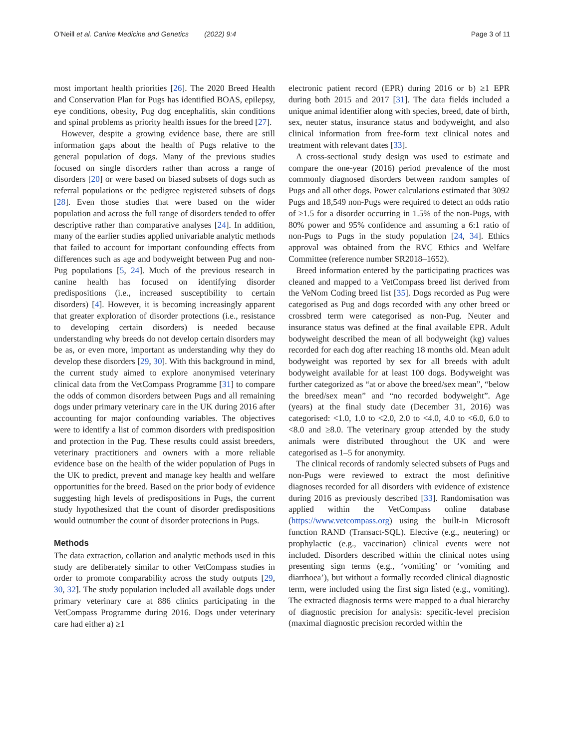O’Neill et al. Canine Medicine and Genetics (2022) 9:4 Page 3 of 11
most important health priorities [26]. The 2020 Breed Health and Conservation Plan for Pugs has identified BOAS, epilepsy, eye conditions, obesity, Pug dog encephalitis, skin conditions and spinal problems as priority health issues for the breed [27].
However, despite a growing evidence base, there are still information gaps about the health of Pugs relative to the general population of dogs. Many of the previous studies focused on single disorders rather than across a range of disorders [20] or were based on biased subsets of dogs such as referral populations or the pedigree registered subsets of dogs [28]. Even those studies that were based on the wider population and across the full range of disorders tended to offer descriptive rather than comparative analyses [24]. In addition, many of the earlier studies applied univariable analytic methods that failed to account for important confounding effects from differences such as age and bodyweight between Pug and non-Pug populations [5, 24]. Much of the previous research in canine health has focused on identifying disorder predispositions (i.e., increased susceptibility to certain disorders) [4]. However, it is becoming increasingly apparent that greater exploration of disorder protections (i.e., resistance to developing certain disorders) is needed because understanding why breeds do not develop certain disorders may be as, or even more, important as understanding why they do develop these disorders [29, 30]. With this background in mind, the current study aimed to explore anonymised veterinary clinical data from the VetCompass Programme [31] to compare the odds of common disorders between Pugs and all remaining dogs under primary veterinary care in the UK during 2016 after accounting for major confounding variables. The objectives were to identify a list of common disorders with predisposition and protection in the Pug. These results could assist breeders, veterinary practitioners and owners with a more reliable evidence base on the health of the wider population of Pugs in the UK to predict, prevent and manage key health and welfare opportunities for the breed. Based on the prior body of evidence suggesting high levels of predispositions in Pugs, the current study hypothesized that the count of disorder predispositions would outnumber the count of disorder protections in Pugs.
Methods
The data extraction, collation and analytic methods used in this study are deliberately similar to other VetCompass studies in order to promote comparability across the study outputs [29, 30, 32]. The study population included all available dogs under primary veterinary care at 886 clinics participating in the VetCompass Programme during 2016. Dogs under veterinary care had either a) ≥1
electronic patient record (EPR) during 2016 or b) ≥1 EPR during both 2015 and 2017 [31]. The data fields included a unique animal identifier along with species, breed, date of birth, sex, neuter status, insurance status and bodyweight, and also clinical information from free-form text clinical notes and treatment with relevant dates [33].
A cross-sectional study design was used to estimate and compare the one-year (2016) period prevalence of the most commonly diagnosed disorders between random samples of Pugs and all other dogs. Power calculations estimated that 3092 Pugs and 18,549 non-Pugs were required to detect an odds ratio of ≥1.5 for a disorder occurring in 1.5% of the non-Pugs, with 80% power and 95% confidence and assuming a 6:1 ratio of non-Pugs to Pugs in the study population [24, 34]. Ethics approval was obtained from the RVC Ethics and Welfare Committee (reference number SR2018–1652).
Breed information entered by the participating practices was cleaned and mapped to a VetCompass breed list derived from the VeNom Coding breed list [35]. Dogs recorded as Pug were categorised as Pug and dogs recorded with any other breed or crossbred term were categorised as non-Pug. Neuter and insurance status was defined at the final available EPR. Adult bodyweight described the mean of all bodyweight (kg) values recorded for each dog after reaching 18 months old. Mean adult bodyweight was reported by sex for all breeds with adult bodyweight available for at least 100 dogs. Bodyweight was further categorized as “at or above the breed/sex mean”, “below the breed/sex mean” and “no recorded bodyweight”. Age (years) at the final study date (December 31, 2016) was categorised: <1.0, 1.0 to <2.0, 2.0 to <4.0, 4.0 to <6.0, 6.0 to <8.0 and ≥8.0. The veterinary group attended by the study animals were distributed throughout the UK and were categorised as 1–5 for anonymity.
The clinical records of randomly selected subsets of Pugs and non-Pugs were reviewed to extract the most definitive diagnoses recorded for all disorders with evidence of existence during 2016 as previously described [33]. Randomisation was applied within the VetCompass online database (https://www.vetcompass.org) using the built-in Microsoft function RAND (Transact-SQL). Elective (e.g., neutering) or prophylactic (e.g., vaccination) clinical events were not included. Disorders described within the clinical notes using presenting sign terms (e.g., ‘vomiting’ or ‘vomiting and diarrhoea’), but without a formally recorded clinical diagnostic term, were included using the first sign listed (e.g., vomiting). The extracted diagnosis terms were mapped to a dual hierarchy of diagnostic precision for analysis: specific-level precision (maximal diagnostic precision recorded within the